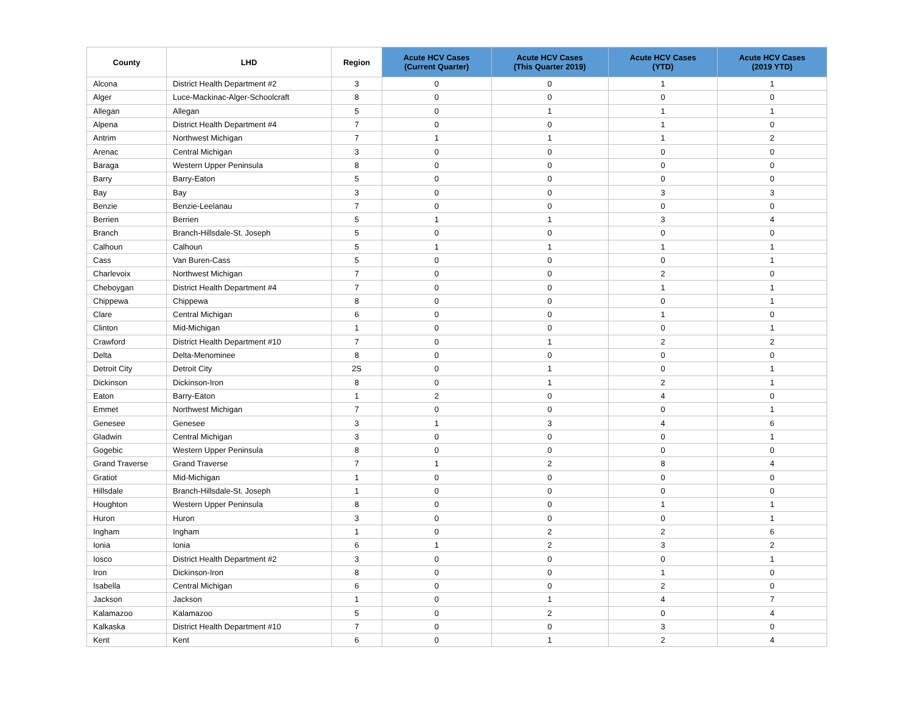| County | LHD | Region | Acute HCV Cases (Current Quarter) | Acute HCV Cases (This Quarter 2019) | Acute HCV Cases (YTD) | Acute HCV Cases (2019 YTD) |
| --- | --- | --- | --- | --- | --- | --- |
| Alcona | District Health Department #2 | 3 | 0 | 0 | 1 | 1 |
| Alger | Luce-Mackinac-Alger-Schoolcraft | 8 | 0 | 0 | 0 | 0 |
| Allegan | Allegan | 5 | 0 | 1 | 1 | 1 |
| Alpena | District Health Department #4 | 7 | 0 | 0 | 1 | 0 |
| Antrim | Northwest Michigan | 7 | 1 | 1 | 1 | 2 |
| Arenac | Central Michigan | 3 | 0 | 0 | 0 | 0 |
| Baraga | Western Upper Peninsula | 8 | 0 | 0 | 0 | 0 |
| Barry | Barry-Eaton | 5 | 0 | 0 | 0 | 0 |
| Bay | Bay | 3 | 0 | 0 | 3 | 3 |
| Benzie | Benzie-Leelanau | 7 | 0 | 0 | 0 | 0 |
| Berrien | Berrien | 5 | 1 | 1 | 3 | 4 |
| Branch | Branch-Hillsdale-St. Joseph | 5 | 0 | 0 | 0 | 0 |
| Calhoun | Calhoun | 5 | 1 | 1 | 1 | 1 |
| Cass | Van Buren-Cass | 5 | 0 | 0 | 0 | 1 |
| Charlevoix | Northwest Michigan | 7 | 0 | 0 | 2 | 0 |
| Cheboygan | District Health Department #4 | 7 | 0 | 0 | 1 | 1 |
| Chippewa | Chippewa | 8 | 0 | 0 | 0 | 1 |
| Clare | Central Michigan | 6 | 0 | 0 | 1 | 0 |
| Clinton | Mid-Michigan | 1 | 0 | 0 | 0 | 1 |
| Crawford | District Health Department #10 | 7 | 0 | 1 | 2 | 2 |
| Delta | Delta-Menominee | 8 | 0 | 0 | 0 | 0 |
| Detroit City | Detroit City | 2S | 0 | 1 | 0 | 1 |
| Dickinson | Dickinson-Iron | 8 | 0 | 1 | 2 | 1 |
| Eaton | Barry-Eaton | 1 | 2 | 0 | 4 | 0 |
| Emmet | Northwest Michigan | 7 | 0 | 0 | 0 | 1 |
| Genesee | Genesee | 3 | 1 | 3 | 4 | 6 |
| Gladwin | Central Michigan | 3 | 0 | 0 | 0 | 1 |
| Gogebic | Western Upper Peninsula | 8 | 0 | 0 | 0 | 0 |
| Grand Traverse | Grand Traverse | 7 | 1 | 2 | 8 | 4 |
| Gratiot | Mid-Michigan | 1 | 0 | 0 | 0 | 0 |
| Hillsdale | Branch-Hillsdale-St. Joseph | 1 | 0 | 0 | 0 | 0 |
| Houghton | Western Upper Peninsula | 8 | 0 | 0 | 1 | 1 |
| Huron | Huron | 3 | 0 | 0 | 0 | 1 |
| Ingham | Ingham | 1 | 0 | 2 | 2 | 6 |
| Ionia | Ionia | 6 | 1 | 2 | 3 | 2 |
| Iosco | District Health Department #2 | 3 | 0 | 0 | 0 | 1 |
| Iron | Dickinson-Iron | 8 | 0 | 0 | 1 | 0 |
| Isabella | Central Michigan | 6 | 0 | 0 | 2 | 0 |
| Jackson | Jackson | 1 | 0 | 1 | 4 | 7 |
| Kalamazoo | Kalamazoo | 5 | 0 | 2 | 0 | 4 |
| Kalkaska | District Health Department #10 | 7 | 0 | 0 | 3 | 0 |
| Kent | Kent | 6 | 0 | 1 | 2 | 4 |